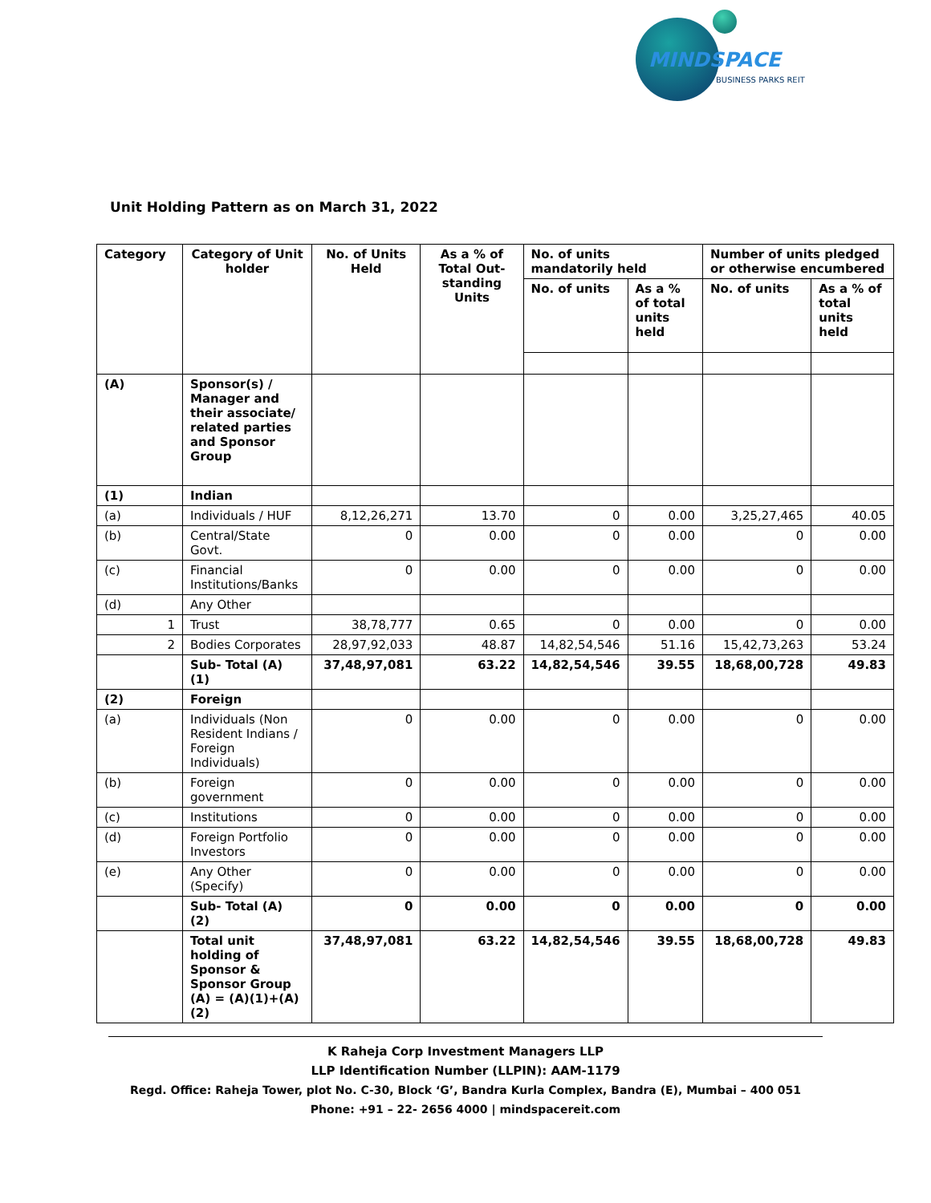MINDSPACE
BUSINESS PARKS REIT
Unit Holding Pattern as on March 31, 2022
| Category | Category of Unit holder | No. of Units Held | As a % of Total Out-standing Units | No. of units mandatorily held | | Number of units pledged or otherwise encumbered | |
| --- | --- | --- | --- | --- | --- | --- | --- |
| | | | | No. of units | As a % of total units held | No. of units | As a % of total units held |
| (A) | Sponsor(s) / Manager and their associate/ related parties and Sponsor Group | | | | | | |
| (1) | Indian | | | | | | |
| (a) | Individuals / HUF | 8,12,26,271 | 13.70 | 0 | 0.00 | 3,25,27,465 | 40.05 |
| (b) | Central/State Govt. | 0 | 0.00 | 0 | 0.00 | 0 | 0.00 |
| (c) | Financial Institutions/Banks | 0 | 0.00 | 0 | 0.00 | 0 | 0.00 |
| (d) | Any Other | | | | | | |
| 1 | Trust | 38,78,777 | 0.65 | 0 | 0.00 | 0 | 0.00 |
| 2 | Bodies Corporates | 28,97,92,033 | 48.87 | 14,82,54,546 | 51.16 | 15,42,73,263 | 53.24 |
| | Sub- Total (A) (1) | 37,48,97,081 | 63.22 | 14,82,54,546 | 39.55 | 18,68,00,728 | 49.83 |
| (2) | Foreign | | | | | | |
| (a) | Individuals (Non Resident Indians / Foreign Individuals) | 0 | 0.00 | 0 | 0.00 | 0 | 0.00 |
| (b) | Foreign government | 0 | 0.00 | 0 | 0.00 | 0 | 0.00 |
| (c) | Institutions | 0 | 0.00 | 0 | 0.00 | 0 | 0.00 |
| (d) | Foreign Portfolio Investors | 0 | 0.00 | 0 | 0.00 | 0 | 0.00 |
| (e) | Any Other (Specify) | 0 | 0.00 | 0 | 0.00 | 0 | 0.00 |
| | Sub- Total (A) (2) | 0 | 0.00 | 0 | 0.00 | 0 | 0.00 |
| | Total unit holding of Sponsor & Sponsor Group (A) = (A)(1)+(A)(2) | 37,48,97,081 | 63.22 | 14,82,54,546 | 39.55 | 18,68,00,728 | 49.83 |
K Raheja Corp Investment Managers LLP
LLP Identification Number (LLPIN): AAM-1179
Regd. Office: Raheja Tower, plot No. C-30, Block ‘G’, Bandra Kurla Complex, Bandra (E), Mumbai – 400 051
Phone: +91 – 22- 2656 4000 | mindspacereit.com